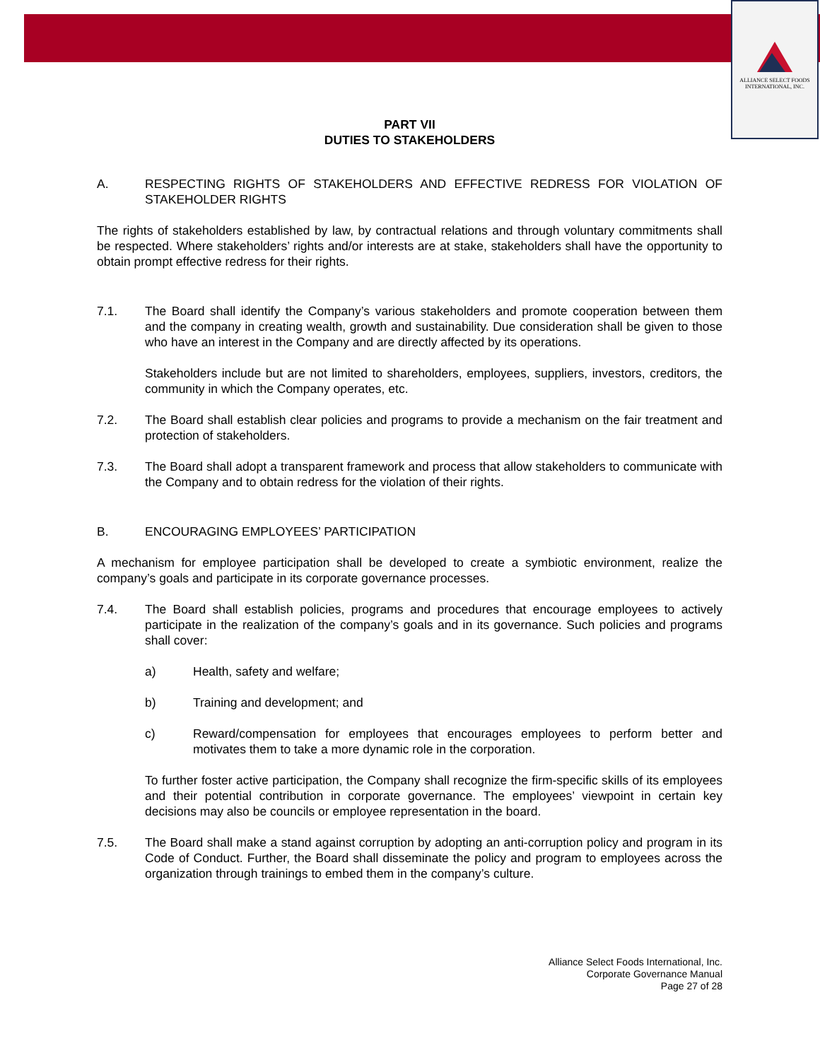ALLIANCE SELECT FOODS
INTERNATIONAL, INC.
PART VII
DUTIES TO STAKEHOLDERS
A. RESPECTING RIGHTS OF STAKEHOLDERS AND EFFECTIVE REDRESS FOR VIOLATION OF STAKEHOLDER RIGHTS
The rights of stakeholders established by law, by contractual relations and through voluntary commitments shall be respected. Where stakeholders’ rights and/or interests are at stake, stakeholders shall have the opportunity to obtain prompt effective redress for their rights.
7.1. The Board shall identify the Company’s various stakeholders and promote cooperation between them and the company in creating wealth, growth and sustainability. Due consideration shall be given to those who have an interest in the Company and are directly affected by its operations.
Stakeholders include but are not limited to shareholders, employees, suppliers, investors, creditors, the community in which the Company operates, etc.
7.2. The Board shall establish clear policies and programs to provide a mechanism on the fair treatment and protection of stakeholders.
7.3. The Board shall adopt a transparent framework and process that allow stakeholders to communicate with the Company and to obtain redress for the violation of their rights.
B. ENCOURAGING EMPLOYEES’ PARTICIPATION
A mechanism for employee participation shall be developed to create a symbiotic environment, realize the company’s goals and participate in its corporate governance processes.
7.4. The Board shall establish policies, programs and procedures that encourage employees to actively participate in the realization of the company’s goals and in its governance. Such policies and programs shall cover:
a) Health, safety and welfare;
b) Training and development; and
c) Reward/compensation for employees that encourages employees to perform better and motivates them to take a more dynamic role in the corporation.
To further foster active participation, the Company shall recognize the firm-specific skills of its employees and their potential contribution in corporate governance. The employees’ viewpoint in certain key decisions may also be councils or employee representation in the board.
7.5. The Board shall make a stand against corruption by adopting an anti-corruption policy and program in its Code of Conduct. Further, the Board shall disseminate the policy and program to employees across the organization through trainings to embed them in the company’s culture.
Alliance Select Foods International, Inc.
Corporate Governance Manual
Page 27 of 28